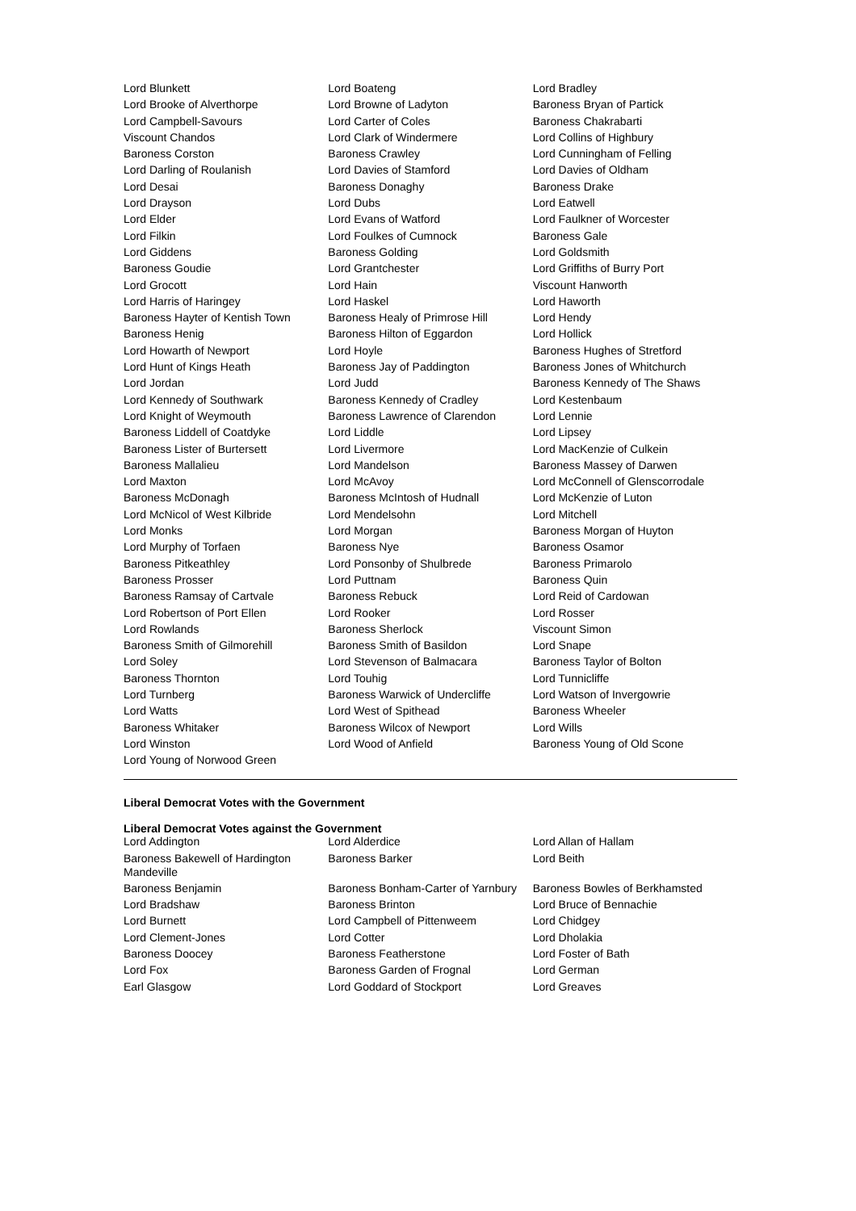| Lord Blunkett | Lord Boateng | Lord Bradley |
| Lord Brooke of Alverthorpe | Lord Browne of Ladyton | Baroness Bryan of Partick |
| Lord Campbell-Savours | Lord Carter of Coles | Baroness Chakrabarti |
| Viscount Chandos | Lord Clark of Windermere | Lord Collins of Highbury |
| Baroness Corston | Baroness Crawley | Lord Cunningham of Felling |
| Lord Darling of Roulanish | Lord Davies of Stamford | Lord Davies of Oldham |
| Lord Desai | Baroness Donaghy | Baroness Drake |
| Lord Drayson | Lord Dubs | Lord Eatwell |
| Lord Elder | Lord Evans of Watford | Lord Faulkner of Worcester |
| Lord Filkin | Lord Foulkes of Cumnock | Baroness Gale |
| Lord Giddens | Baroness Golding | Lord Goldsmith |
| Baroness Goudie | Lord Grantchester | Lord Griffiths of Burry Port |
| Lord Grocott | Lord Hain | Viscount Hanworth |
| Lord Harris of Haringey | Lord Haskel | Lord Haworth |
| Baroness Hayter of Kentish Town | Baroness Healy of Primrose Hill | Lord Hendy |
| Baroness Henig | Baroness Hilton of Eggardon | Lord Hollick |
| Lord Howarth of Newport | Lord Hoyle | Baroness Hughes of Stretford |
| Lord Hunt of Kings Heath | Baroness Jay of Paddington | Baroness Jones of Whitchurch |
| Lord Jordan | Lord Judd | Baroness Kennedy of The Shaws |
| Lord Kennedy of Southwark | Baroness Kennedy of Cradley | Lord Kestenbaum |
| Lord Knight of Weymouth | Baroness Lawrence of Clarendon | Lord Lennie |
| Baroness Liddell of Coatdyke | Lord Liddle | Lord Lipsey |
| Baroness Lister of Burtersett | Lord Livermore | Lord MacKenzie of Culkein |
| Baroness Mallalieu | Lord Mandelson | Baroness Massey of Darwen |
| Lord Maxton | Lord McAvoy | Lord McConnell of Glenscorrodale |
| Baroness McDonagh | Baroness McIntosh of Hudnall | Lord McKenzie of Luton |
| Lord McNicol of West Kilbride | Lord Mendelsohn | Lord Mitchell |
| Lord Monks | Lord Morgan | Baroness Morgan of Huyton |
| Lord Murphy of Torfaen | Baroness Nye | Baroness Osamor |
| Baroness Pitkeathley | Lord Ponsonby of Shulbrede | Baroness Primarolo |
| Baroness Prosser | Lord Puttnam | Baroness Quin |
| Baroness Ramsay of Cartvale | Baroness Rebuck | Lord Reid of Cardowan |
| Lord Robertson of Port Ellen | Lord Rooker | Lord Rosser |
| Lord Rowlands | Baroness Sherlock | Viscount Simon |
| Baroness Smith of Gilmorehill | Baroness Smith of Basildon | Lord Snape |
| Lord Soley | Lord Stevenson of Balmacara | Baroness Taylor of Bolton |
| Baroness Thornton | Lord Touhig | Lord Tunnicliffe |
| Lord Turnberg | Baroness Warwick of Undercliffe | Lord Watson of Invergowrie |
| Lord Watts | Lord West of Spithead | Baroness Wheeler |
| Baroness Whitaker | Baroness Wilcox of Newport | Lord Wills |
| Lord Winston | Lord Wood of Anfield | Baroness Young of Old Scone |
| Lord Young of Norwood Green | | |
Liberal Democrat Votes with the Government
Liberal Democrat Votes against the Government
| Lord Addington | Lord Alderdice | Lord Allan of Hallam |
| Baroness Bakewell of Hardington Mandeville | Baroness Barker | Lord Beith |
| Baroness Benjamin | Baroness Bonham-Carter of Yarnbury | Baroness Bowles of Berkhamsted |
| Lord Bradshaw | Baroness Brinton | Lord Bruce of Bennachie |
| Lord Burnett | Lord Campbell of Pittenweem | Lord Chidgey |
| Lord Clement-Jones | Lord Cotter | Lord Dholakia |
| Baroness Doocey | Baroness Featherstone | Lord Foster of Bath |
| Lord Fox | Baroness Garden of Frognal | Lord German |
| Earl Glasgow | Lord Goddard of Stockport | Lord Greaves |